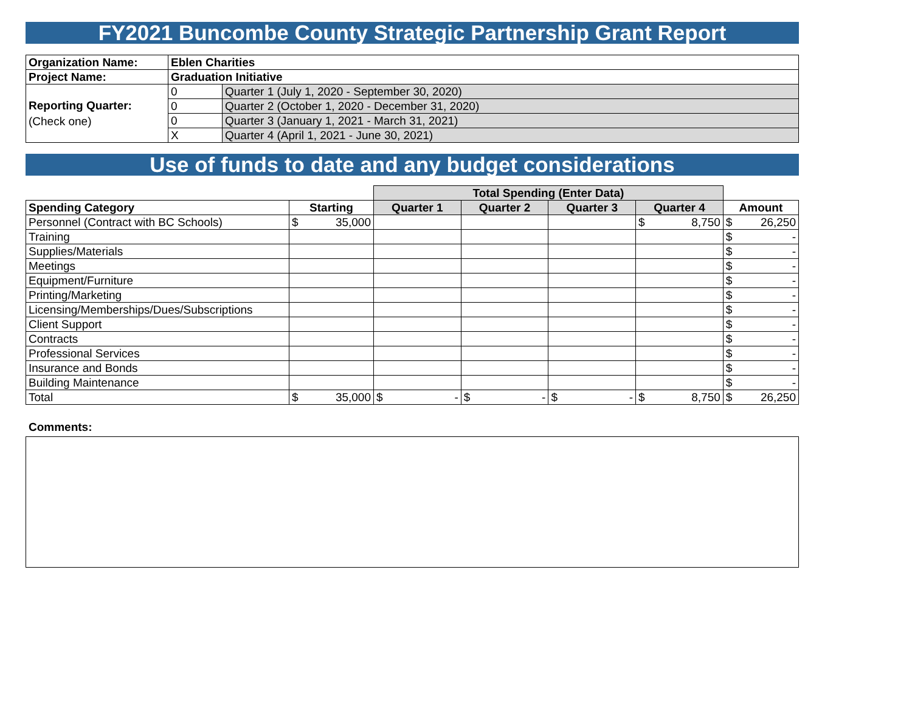FY2021 Buncombe County Strategic Partnership Grant Report
| Organization Name: | Eblen Charities | |
| Project Name: | Graduation Initiative | |
| Reporting Quarter: (Check one) | 0 | Quarter 1 (July 1, 2020 - September 30, 2020) |
| | 0 | Quarter 2 (October 1, 2020 - December 31, 2020) |
| | 0 | Quarter 3 (January 1, 2021 - March 31, 2021) |
| | X | Quarter 4 (April 1, 2021 - June 30, 2021) |
Use of funds to date and any budget considerations
| | | Total Spending (Enter Data) | | | | |
| Spending Category | Starting | Quarter 1 | Quarter 2 | Quarter 3 | Quarter 4 | Amount |
| Personnel (Contract with BC Schools) | $ 35,000 | | | | $ 8,750 | $ 26,250 |
| Training | | | | | | $ - |
| Supplies/Materials | | | | | | $ - |
| Meetings | | | | | | $ - |
| Equipment/Furniture | | | | | | $ - |
| Printing/Marketing | | | | | | $ - |
| Licensing/Memberships/Dues/Subscriptions | | | | | | $ - |
| Client Support | | | | | | $ - |
| Contracts | | | | | | $ - |
| Professional Services | | | | | | $ - |
| Insurance and Bonds | | | | | | $ - |
| Building Maintenance | | | | | | $ - |
| Total | $ 35,000 | $ - | $ - | $ - | $ 8,750 | $ 26,250 |
Comments: